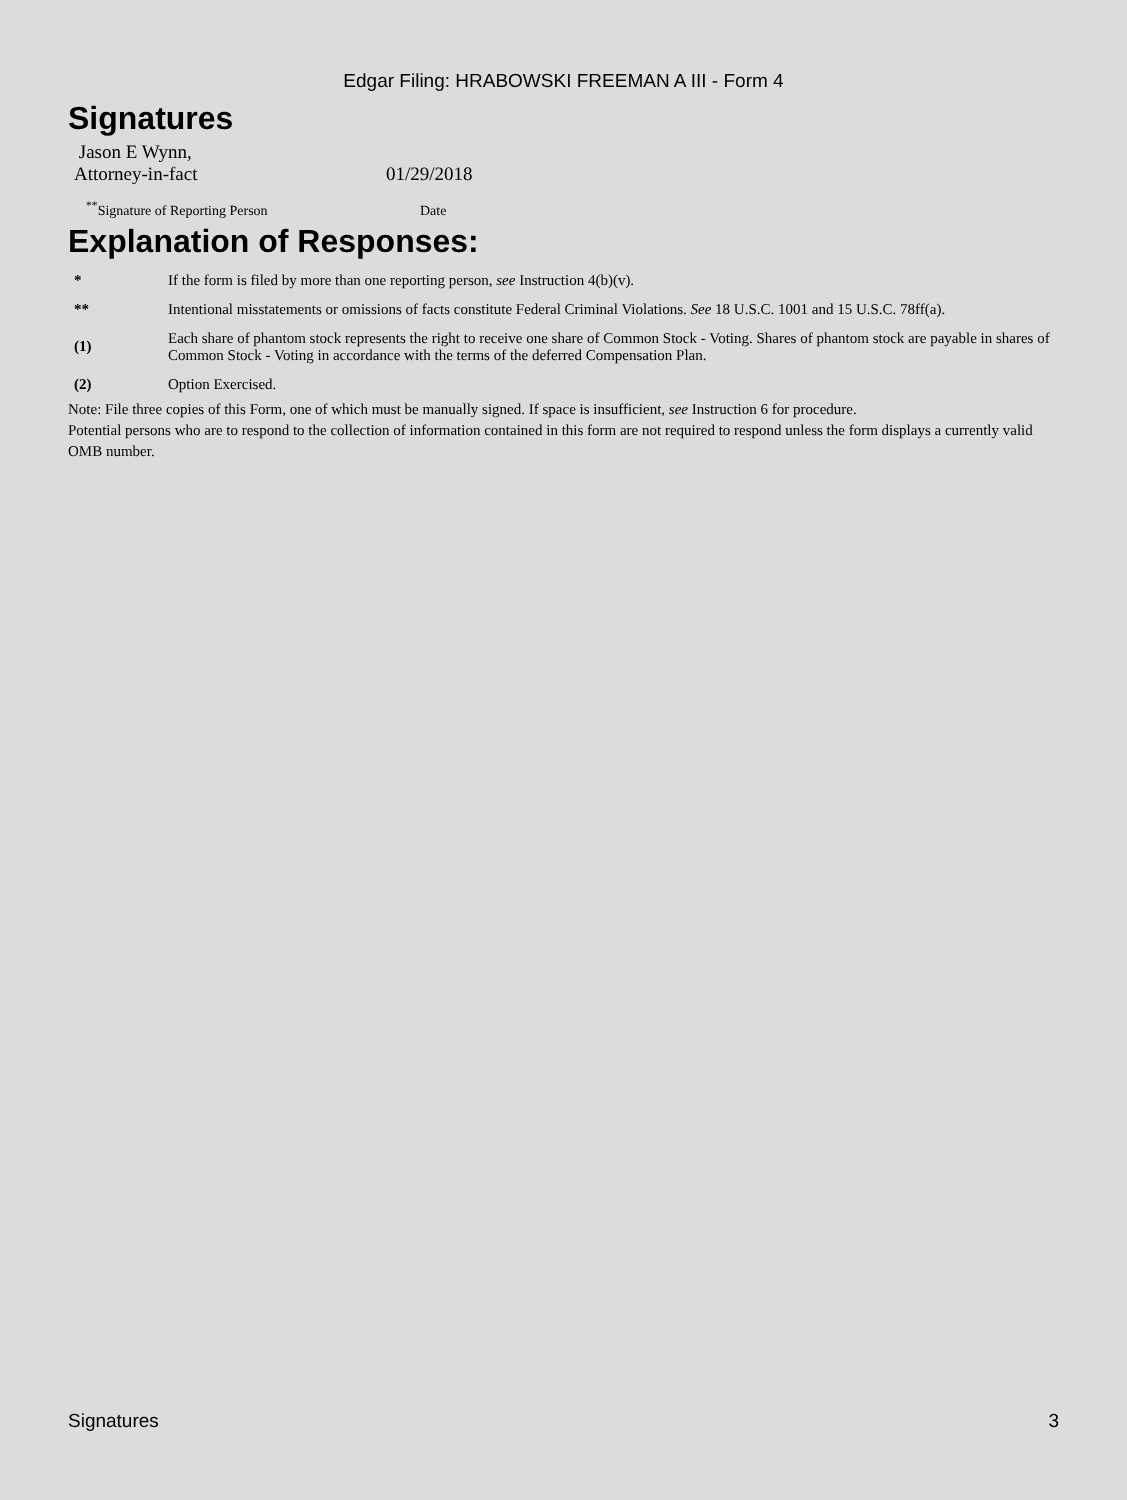Edgar Filing: HRABOWSKI FREEMAN A III - Form 4
Signatures
| Jason E Wynn, Attorney-in-fact | 01/29/2018 |
| <sup>**</sup> Signature of Reporting Person | Date |
Explanation of Responses:
| * | If the form is filed by more than one reporting person, see Instruction 4(b)(v). |
| ** | Intentional misstatements or omissions of facts constitute Federal Criminal Violations. See 18 U.S.C. 1001 and 15 U.S.C. 78ff(a). |
| (1) | Each share of phantom stock represents the right to receive one share of Common Stock - Voting. Shares of phantom stock are payable in shares of Common Stock - Voting in accordance with the terms of the deferred Compensation Plan. |
| (2) | Option Exercised. |
Note: File three copies of this Form, one of which must be manually signed. If space is insufficient, see Instruction 6 for procedure.
Potential persons who are to respond to the collection of information contained in this form are not required to respond unless the form displays a currently valid OMB number.
Signatures 3